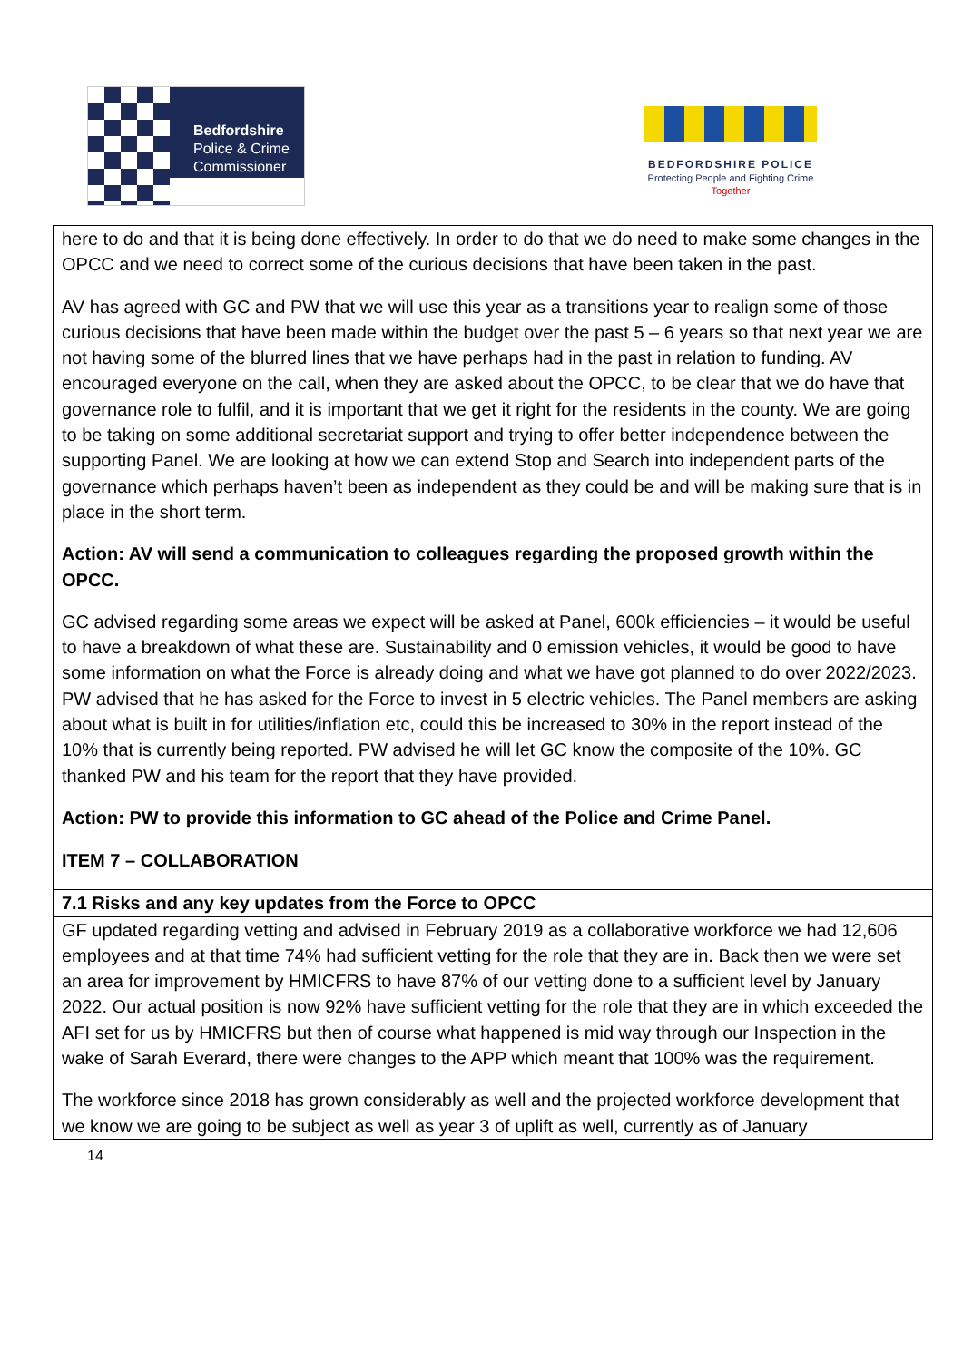Bedfordshire
Police & Crime
Commissioner
BEDFORDSHIRE POLICE
Protecting People and Fighting Crime
Together
| here to do and that it is being done effectively. In order to do that we do need to make some changes in the OPCC and we need to correct some of the curious decisions that have been taken in the past. AV has agreed with GC and PW that we will use this year as a transitions year to realign some of those curious decisions that have been made within the budget over the past 5 – 6 years so that next year we are not having some of the blurred lines that we have perhaps had in the past in relation to funding. AV encouraged everyone on the call, when they are asked about the OPCC, to be clear that we do have that governance role to fulfil, and it is important that we get it right for the residents in the county. We are going to be taking on some additional secretariat support and trying to offer better independence between the supporting Panel. We are looking at how we can extend Stop and Search into independent parts of the governance which perhaps haven’t been as independent as they could be and will be making sure that is in place in the short term. Action: AV will send a communication to colleagues regarding the proposed growth within the OPCC. GC advised regarding some areas we expect will be asked at Panel, 600k efficiencies – it would be useful to have a breakdown of what these are. Sustainability and 0 emission vehicles, it would be good to have some information on what the Force is already doing and what we have got planned to do over 2022/2023. PW advised that he has asked for the Force to invest in 5 electric vehicles. The Panel members are asking about what is built in for utilities/inflation etc, could this be increased to 30% in the report instead of the 10% that is currently being reported. PW advised he will let GC know the composite of the 10%. GC thanked PW and his team for the report that they have provided. Action: PW to provide this information to GC ahead of the Police and Crime Panel. |
| ITEM 7 – COLLABORATION |
| 7.1 Risks and any key updates from the Force to OPCC |
| GF updated regarding vetting and advised in February 2019 as a collaborative workforce we had 12,606 employees and at that time 74% had sufficient vetting for the role that they are in. Back then we were set an area for improvement by HMICFRS to have 87% of our vetting done to a sufficient level by January 2022. Our actual position is now 92% have sufficient vetting for the role that they are in which exceeded the AFI set for us by HMICFRS but then of course what happened is mid way through our Inspection in the wake of Sarah Everard, there were changes to the APP which meant that 100% was the requirement. The workforce since 2018 has grown considerably as well and the projected workforce development that we know we are going to be subject as well as year 3 of uplift as well, currently as of January |
14